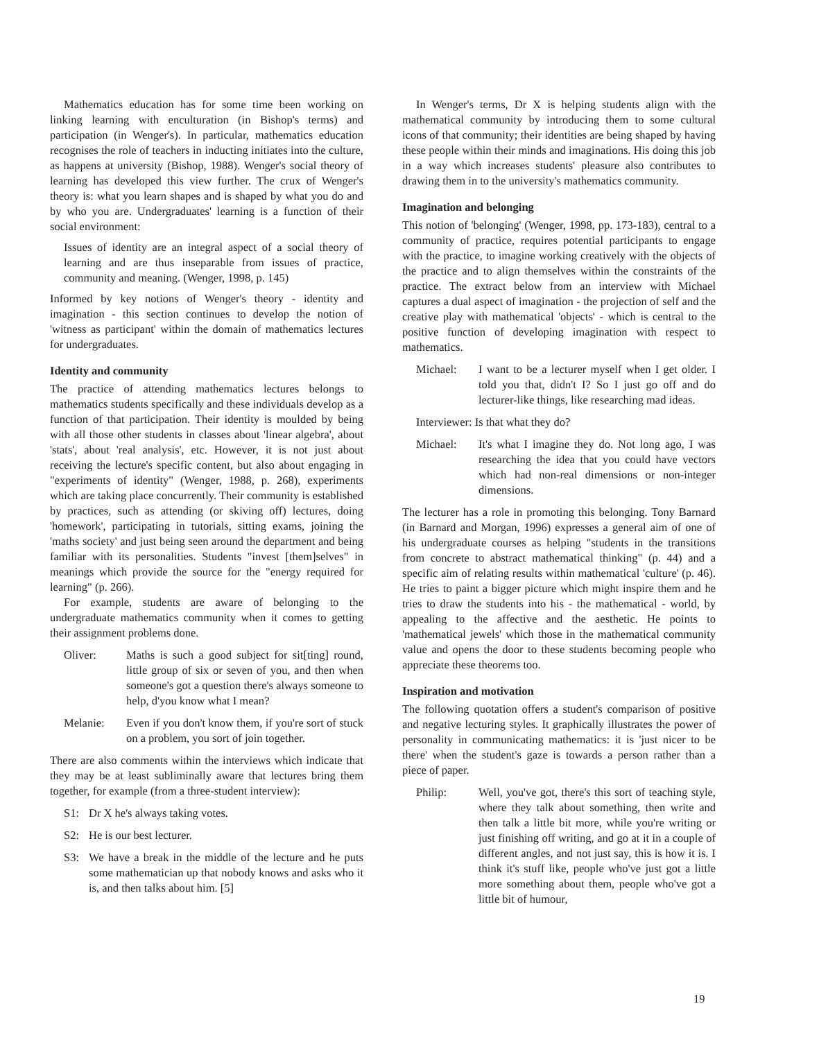Mathematics education has for some time been working on linking learning with enculturation (in Bishop's terms) and participation (in Wenger's). In particular, mathematics education recognises the role of teachers in inducting initiates into the culture, as happens at university (Bishop, 1988). Wenger's social theory of learning has developed this view further. The crux of Wenger's theory is: what you learn shapes and is shaped by what you do and by who you are. Undergraduates' learning is a function of their social environment:
Issues of identity are an integral aspect of a social theory of learning and are thus inseparable from issues of practice, community and meaning. (Wenger, 1998, p. 145)
Informed by key notions of Wenger's theory - identity and imagination - this section continues to develop the notion of 'witness as participant' within the domain of mathematics lectures for undergraduates.
Identity and community
The practice of attending mathematics lectures belongs to mathematics students specifically and these individuals develop as a function of that participation. Their identity is moulded by being with all those other students in classes about 'linear algebra', about 'stats', about 'real analysis', etc. However, it is not just about receiving the lecture's specific content, but also about engaging in "experiments of identity" (Wenger, 1988, p. 268), experiments which are taking place concurrently. Their community is established by practices, such as attending (or skiving off) lectures, doing 'homework', participating in tutorials, sitting exams, joining the 'maths society' and just being seen around the department and being familiar with its personalities. Students "invest [them]selves" in meanings which provide the source for the "energy required for learning" (p. 266).
For example, students are aware of belonging to the undergraduate mathematics community when it comes to getting their assignment problems done.
Oliver: Maths is such a good subject for sit[ting] round, little group of six or seven of you, and then when someone's got a question there's always someone to help, d'you know what I mean?
Melanie: Even if you don't know them, if you're sort of stuck on a problem, you sort of join together.
There are also comments within the interviews which indicate that they may be at least subliminally aware that lectures bring them together, for example (from a three-student interview):
S1: Dr X he's always taking votes.
S2: He is our best lecturer.
S3: We have a break in the middle of the lecture and he puts some mathematician up that nobody knows and asks who it is, and then talks about him. [5]
In Wenger's terms, Dr X is helping students align with the mathematical community by introducing them to some cultural icons of that community; their identities are being shaped by having these people within their minds and imaginations. His doing this job in a way which increases students' pleasure also contributes to drawing them in to the university's mathematics community.
Imagination and belonging
This notion of 'belonging' (Wenger, 1998, pp. 173-183), central to a community of practice, requires potential participants to engage with the practice, to imagine working creatively with the objects of the practice and to align themselves within the constraints of the practice. The extract below from an interview with Michael captures a dual aspect of imagination - the projection of self and the creative play with mathematical 'objects' - which is central to the positive function of developing imagination with respect to mathematics.
Michael: I want to be a lecturer myself when I get older. I told you that, didn't I? So I just go off and do lecturer-like things, like researching mad ideas.
Interviewer: Is that what they do?
Michael: It's what I imagine they do. Not long ago, I was researching the idea that you could have vectors which had non-real dimensions or non-integer dimensions.
The lecturer has a role in promoting this belonging. Tony Barnard (in Barnard and Morgan, 1996) expresses a general aim of one of his undergraduate courses as helping "students in the transitions from concrete to abstract mathematical thinking" (p. 44) and a specific aim of relating results within mathematical 'culture' (p. 46). He tries to paint a bigger picture which might inspire them and he tries to draw the students into his - the mathematical - world, by appealing to the affective and the aesthetic. He points to 'mathematical jewels' which those in the mathematical community value and opens the door to these students becoming people who appreciate these theorems too.
Inspiration and motivation
The following quotation offers a student's comparison of positive and negative lecturing styles. It graphically illustrates the power of personality in communicating mathematics: it is 'just nicer to be there' when the student's gaze is towards a person rather than a piece of paper.
Philip: Well, you've got, there's this sort of teaching style, where they talk about something, then write and then talk a little bit more, while you're writing or just finishing off writing, and go at it in a couple of different angles, and not just say, this is how it is. I think it's stuff like, people who've just got a little more something about them, people who've got a little bit of humour,
19